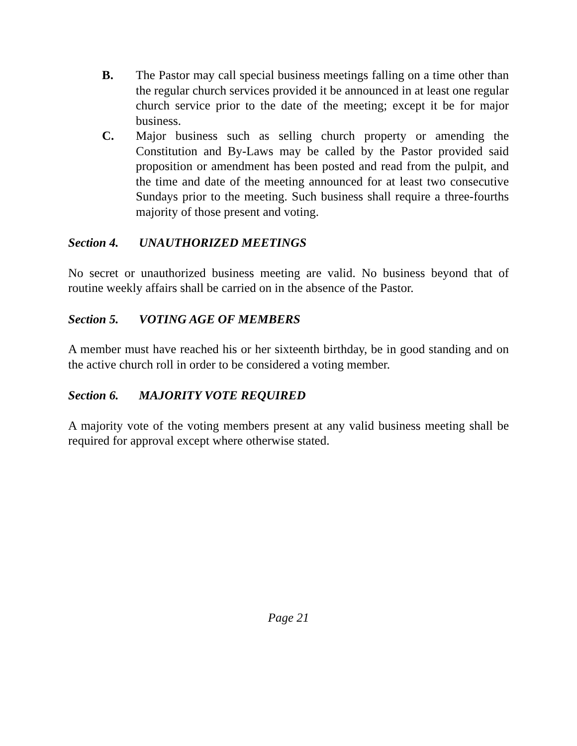B. The Pastor may call special business meetings falling on a time other than the regular church services provided it be announced in at least one regular church service prior to the date of the meeting; except it be for major business.
C. Major business such as selling church property or amending the Constitution and By-Laws may be called by the Pastor provided said proposition or amendment has been posted and read from the pulpit, and the time and date of the meeting announced for at least two consecutive Sundays prior to the meeting. Such business shall require a three-fourths majority of those present and voting.
Section 4. UNAUTHORIZED MEETINGS
No secret or unauthorized business meeting are valid. No business beyond that of routine weekly affairs shall be carried on in the absence of the Pastor.
Section 5. VOTING AGE OF MEMBERS
A member must have reached his or her sixteenth birthday, be in good standing and on the active church roll in order to be considered a voting member.
Section 6. MAJORITY VOTE REQUIRED
A majority vote of the voting members present at any valid business meeting shall be required for approval except where otherwise stated.
Page 21